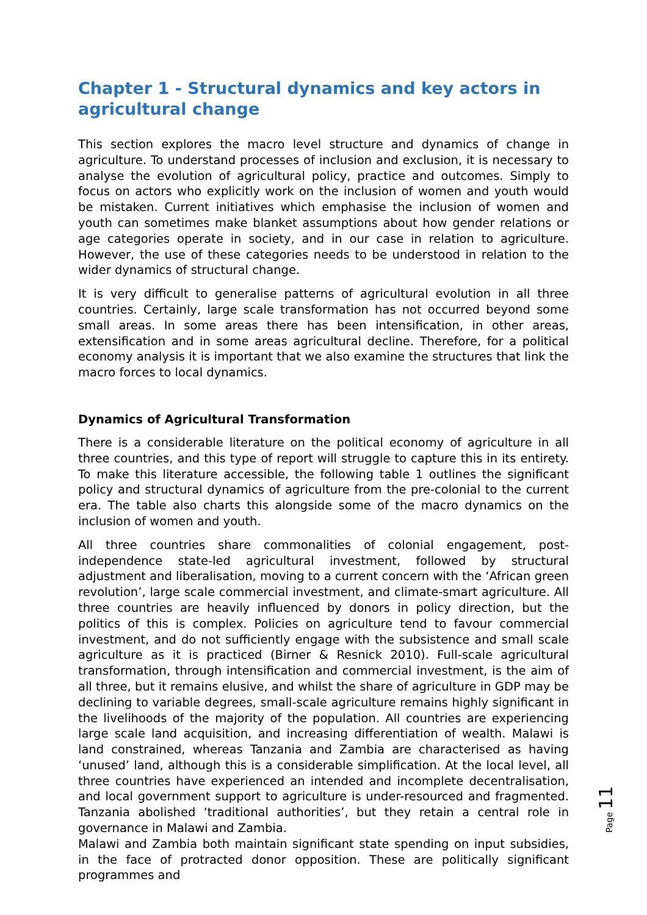Chapter 1 - Structural dynamics and key actors in agricultural change
This section explores the macro level structure and dynamics of change in agriculture. To understand processes of inclusion and exclusion, it is necessary to analyse the evolution of agricultural policy, practice and outcomes. Simply to focus on actors who explicitly work on the inclusion of women and youth would be mistaken. Current initiatives which emphasise the inclusion of women and youth can sometimes make blanket assumptions about how gender relations or age categories operate in society, and in our case in relation to agriculture. However, the use of these categories needs to be understood in relation to the wider dynamics of structural change.
It is very difficult to generalise patterns of agricultural evolution in all three countries. Certainly, large scale transformation has not occurred beyond some small areas. In some areas there has been intensification, in other areas, extensification and in some areas agricultural decline. Therefore, for a political economy analysis it is important that we also examine the structures that link the macro forces to local dynamics.
Dynamics of Agricultural Transformation
There is a considerable literature on the political economy of agriculture in all three countries, and this type of report will struggle to capture this in its entirety. To make this literature accessible, the following table 1 outlines the significant policy and structural dynamics of agriculture from the pre-colonial to the current era. The table also charts this alongside some of the macro dynamics on the inclusion of women and youth.
All three countries share commonalities of colonial engagement, post-independence state-led agricultural investment, followed by structural adjustment and liberalisation, moving to a current concern with the ‘African green revolution’, large scale commercial investment, and climate-smart agriculture. All three countries are heavily influenced by donors in policy direction, but the politics of this is complex. Policies on agriculture tend to favour commercial investment, and do not sufficiently engage with the subsistence and small scale agriculture as it is practiced (Birner & Resnick 2010). Full-scale agricultural transformation, through intensification and commercial investment, is the aim of all three, but it remains elusive, and whilst the share of agriculture in GDP may be declining to variable degrees, small-scale agriculture remains highly significant in the livelihoods of the majority of the population. All countries are experiencing large scale land acquisition, and increasing differentiation of wealth. Malawi is land constrained, whereas Tanzania and Zambia are characterised as having ‘unused’ land, although this is a considerable simplification. At the local level, all three countries have experienced an intended and incomplete decentralisation, and local government support to agriculture is under-resourced and fragmented. Tanzania abolished ‘traditional authorities’, but they retain a central role in governance in Malawi and Zambia.
Malawi and Zambia both maintain significant state spending on input subsidies, in the face of protracted donor opposition. These are politically significant programmes and
Page 11